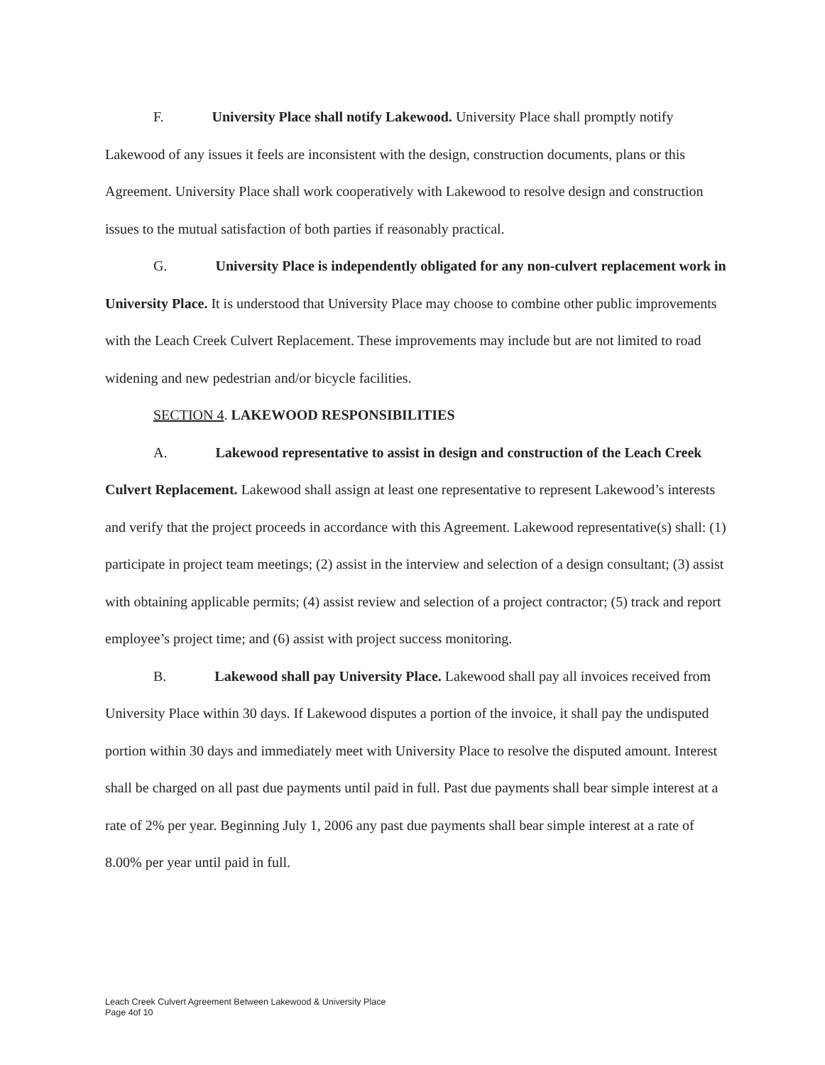F. University Place shall notify Lakewood. University Place shall promptly notify Lakewood of any issues it feels are inconsistent with the design, construction documents, plans or this Agreement. University Place shall work cooperatively with Lakewood to resolve design and construction issues to the mutual satisfaction of both parties if reasonably practical.
G. University Place is independently obligated for any non-culvert replacement work in University Place. It is understood that University Place may choose to combine other public improvements with the Leach Creek Culvert Replacement. These improvements may include but are not limited to road widening and new pedestrian and/or bicycle facilities.
SECTION 4. LAKEWOOD RESPONSIBILITIES
A. Lakewood representative to assist in design and construction of the Leach Creek Culvert Replacement. Lakewood shall assign at least one representative to represent Lakewood’s interests and verify that the project proceeds in accordance with this Agreement. Lakewood representative(s) shall: (1) participate in project team meetings; (2) assist in the interview and selection of a design consultant; (3) assist with obtaining applicable permits; (4) assist review and selection of a project contractor; (5) track and report employee’s project time; and (6) assist with project success monitoring.
B. Lakewood shall pay University Place. Lakewood shall pay all invoices received from University Place within 30 days. If Lakewood disputes a portion of the invoice, it shall pay the undisputed portion within 30 days and immediately meet with University Place to resolve the disputed amount. Interest shall be charged on all past due payments until paid in full. Past due payments shall bear simple interest at a rate of 2% per year. Beginning July 1, 2006 any past due payments shall bear simple interest at a rate of 8.00% per year until paid in full.
Leach Creek Culvert Agreement Between Lakewood & University Place
Page 4of 10